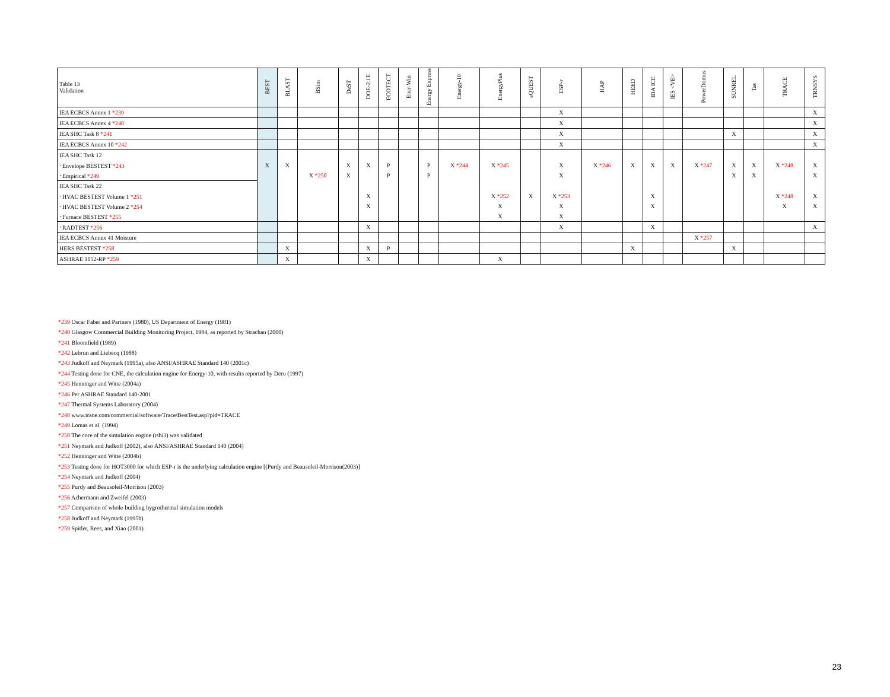| Table 13 Validation | BEST | BLAST | BSim | DeST | DOE-2.1E | ECOTECT | Ener-Win | Energy Express | Energy-10 | EnergyPlus | eQUEST | ESP-r | HAP | HEED | IDA ICE | IES <VE> | PowerDomus | SUNREL | Tas | TRACE | TRNSYS |
| --- | --- | --- | --- | --- | --- | --- | --- | --- | --- | --- | --- | --- | --- | --- | --- | --- | --- | --- | --- | --- | --- |
| IEA ECBCS Annex 1 *239 | | | | | | | | | | | | X | | | | | | | | | X |
| IEA ECBCS Annex 4 *240 | | | | | | | | | | | | X | | | | | | | | | X |
| IEA SHC Task 8 *241 | | | | | | | | | | | | X | | | | | | X | | | X |
| IEA ECBCS Annex 10 *242 | | | | | | | | | | | | X | | | | | | | | | X |
| IEA SHC Task 12 | | | | | | | | | | | | | | | | | | | | | |
| ･Envelope BESTEST *243 | X | X | | X | X | P | | P | X *244 | X *245 | | X | X *246 | X | X | X | X *247 | X | X | X *248 | X |
| ･Empirical *249 | | | X *250 | X | | P | | P | | | | X | | | | | | X | X | | X |
| IEA SHC Task 22 | | | | | | | | | | | | | | | | | | | | | |
| ･HVAC BESTEST Volume 1 *251 | | | | | X | | | | | X *252 | X | X *253 | | | X | | | | | X *248 | X |
| ･HVAC BESTEST Volume 2 *254 | | | | | X | | | | | X | | X | | | X | | | | | X | X |
| ･Furnace BESTEST *255 | | | | | | | | | | X | | X | | | | | | | | | |
| ･RADTEST *256 | | | | | X | | | | | | | X | | | X | | | | | | X |
| IEA ECBCS Annex 41 Moisture | | | | | | | | | | | | | | | | | X *257 | | | | |
| HERS BESTEST *258 | | X | | | X | P | | | | | | | | X | | | | X | | | |
| ASHRAE 1052-RP *259 | | X | | | X | | | | | X | | | | | | | | | | | |
*239 Oscar Faber and Partners (1980), US Department of Energy (1981)
*240 Glasgow Commercial Building Monitoring Project, 1984, as reported by Strachan (2000)
*241 Bloomfield (1989)
*242 Lebrun and Liebecq (1988)
*243 Judkoff and Neymark (1995a), also ANSI/ASHRAE Standard 140 (2001c)
*244 Testing done for CNE, the calculation engine for Energy-10, with results reported by Deru (1997)
*245 Henninger and Witte (2004a)
*246 Per ASHRAE Standard 140-2001
*247 Thermal Systems Laboratory (2004)
*248 www.trane.com/commercial/software/Trace/BestTest.asp?pid=TRACE
*249 Lomas et al. (1994)
*250 The core of the simulation engine (tsbi3) was validated
*251 Neymark and Judkoff (2002), also ANSI/ASHRAE Standard 140 (2004)
*252 Henninger and Witte (2004b)
*253 Testing done for HOT3000 for which ESP-r is the underlying calculation engine [(Purdy and Beausoleil-Morrison(2003)]
*254 Neymark and Judkoff (2004)
*255 Purdy and Beausoleil-Morrison (2003)
*256 Achermann and Zweifel (2003)
*257 Comparison of whole-building hygrothermal simulation models
*258 Judkoff and Neymark (1995b)
*259 Spitler, Rees, and Xiao (2001)
23